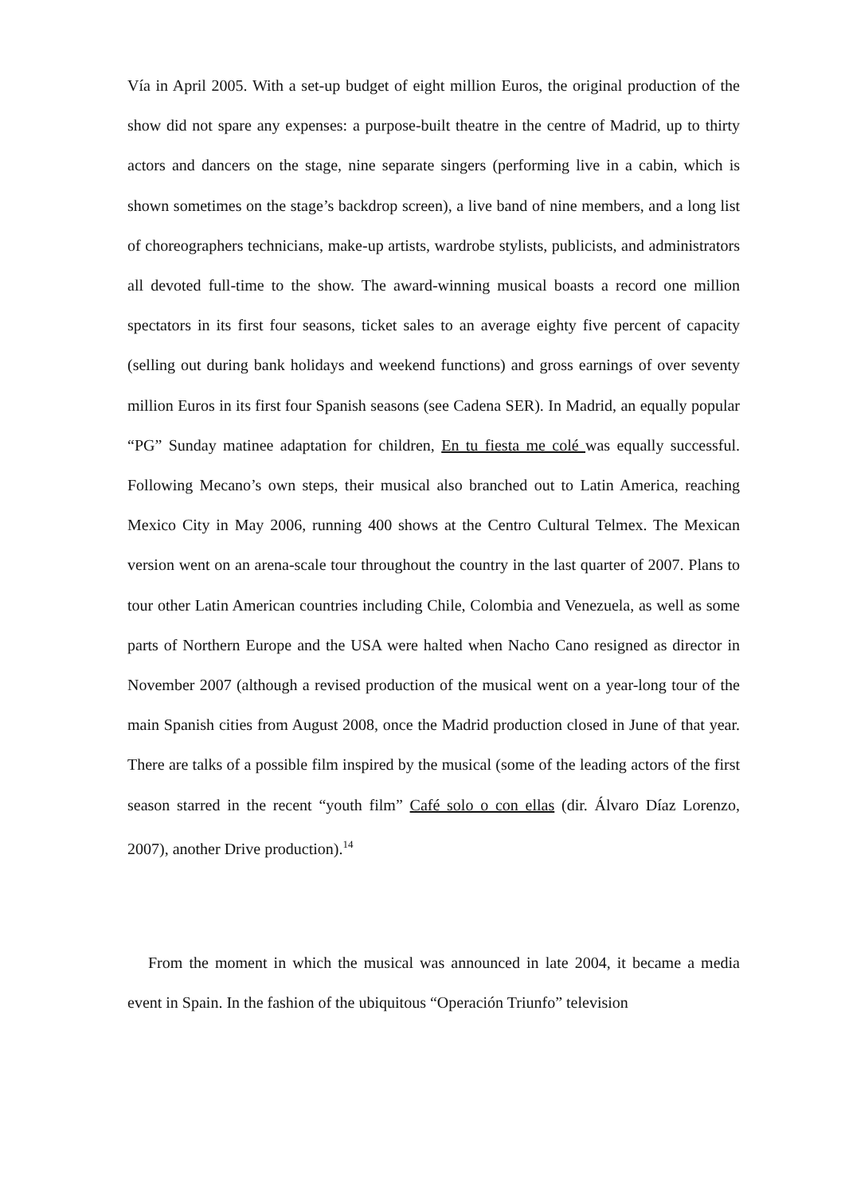Vía in April 2005. With a set-up budget of eight million Euros, the original production of the show did not spare any expenses: a purpose-built theatre in the centre of Madrid, up to thirty actors and dancers on the stage, nine separate singers (performing live in a cabin, which is shown sometimes on the stage’s backdrop screen), a live band of nine members, and a long list of choreographers technicians, make-up artists, wardrobe stylists, publicists, and administrators all devoted full-time to the show. The award-winning musical boasts a record one million spectators in its first four seasons, ticket sales to an average eighty five percent of capacity (selling out during bank holidays and weekend functions) and gross earnings of over seventy million Euros in its first four Spanish seasons (see Cadena SER). In Madrid, an equally popular “PG” Sunday matinee adaptation for children, En tu fiesta me colé was equally successful. Following Mecano’s own steps, their musical also branched out to Latin America, reaching Mexico City in May 2006, running 400 shows at the Centro Cultural Telmex. The Mexican version went on an arena-scale tour throughout the country in the last quarter of 2007. Plans to tour other Latin American countries including Chile, Colombia and Venezuela, as well as some parts of Northern Europe and the USA were halted when Nacho Cano resigned as director in November 2007 (although a revised production of the musical went on a year-long tour of the main Spanish cities from August 2008, once the Madrid production closed in June of that year. There are talks of a possible film inspired by the musical (some of the leading actors of the first season starred in the recent “youth film” Café solo o con ellas (dir. Álvaro Díaz Lorenzo, 2007), another Drive production).<sup>14</sup>
From the moment in which the musical was announced in late 2004, it became a media event in Spain. In the fashion of the ubiquitous “Operación Triunfo” television